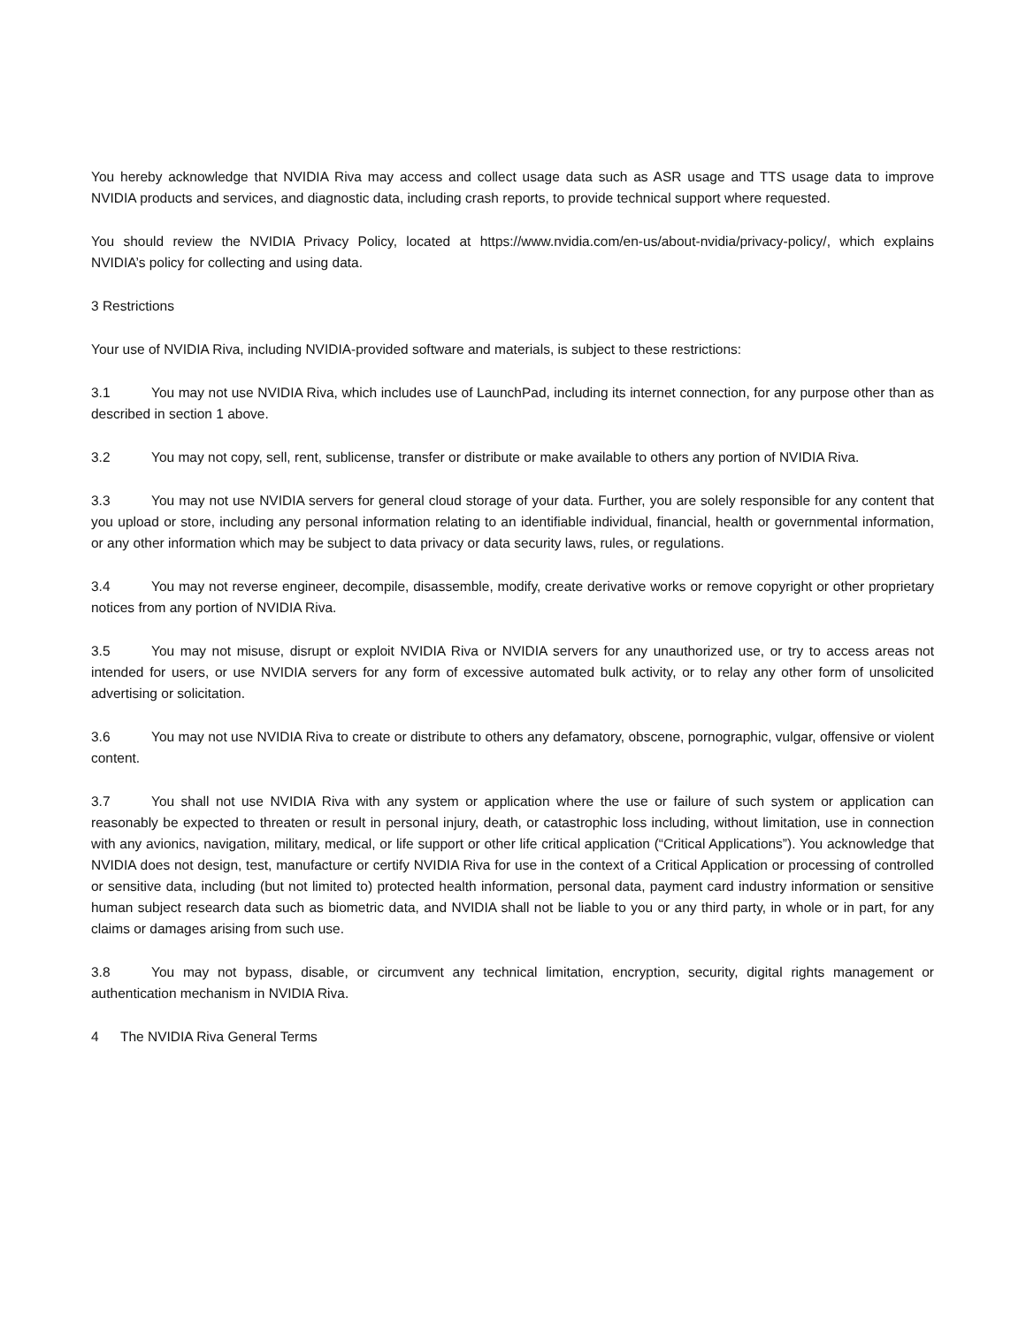You hereby acknowledge that NVIDIA Riva may access and collect usage data such as ASR usage and TTS usage data to improve NVIDIA products and services, and diagnostic data, including crash reports, to provide technical support where requested.
You should review the NVIDIA Privacy Policy, located at https://www.nvidia.com/en-us/about-nvidia/privacy-policy/, which explains NVIDIA’s policy for collecting and using data.
3 Restrictions
Your use of NVIDIA Riva, including NVIDIA-provided software and materials, is subject to these restrictions:
3.1 You may not use NVIDIA Riva, which includes use of LaunchPad, including its internet connection, for any purpose other than as described in section 1 above.
3.2 You may not copy, sell, rent, sublicense, transfer or distribute or make available to others any portion of NVIDIA Riva.
3.3 You may not use NVIDIA servers for general cloud storage of your data. Further, you are solely responsible for any content that you upload or store, including any personal information relating to an identifiable individual, financial, health or governmental information, or any other information which may be subject to data privacy or data security laws, rules, or regulations.
3.4 You may not reverse engineer, decompile, disassemble, modify, create derivative works or remove copyright or other proprietary notices from any portion of NVIDIA Riva.
3.5 You may not misuse, disrupt or exploit NVIDIA Riva or NVIDIA servers for any unauthorized use, or try to access areas not intended for users, or use NVIDIA servers for any form of excessive automated bulk activity, or to relay any other form of unsolicited advertising or solicitation.
3.6 You may not use NVIDIA Riva to create or distribute to others any defamatory, obscene, pornographic, vulgar, offensive or violent content.
3.7 You shall not use NVIDIA Riva with any system or application where the use or failure of such system or application can reasonably be expected to threaten or result in personal injury, death, or catastrophic loss including, without limitation, use in connection with any avionics, navigation, military, medical, or life support or other life critical application (“Critical Applications”). You acknowledge that NVIDIA does not design, test, manufacture or certify NVIDIA Riva for use in the context of a Critical Application or processing of controlled or sensitive data, including (but not limited to) protected health information, personal data, payment card industry information or sensitive human subject research data such as biometric data, and NVIDIA shall not be liable to you or any third party, in whole or in part, for any claims or damages arising from such use.
3.8 You may not bypass, disable, or circumvent any technical limitation, encryption, security, digital rights management or authentication mechanism in NVIDIA Riva.
4 The NVIDIA Riva General Terms